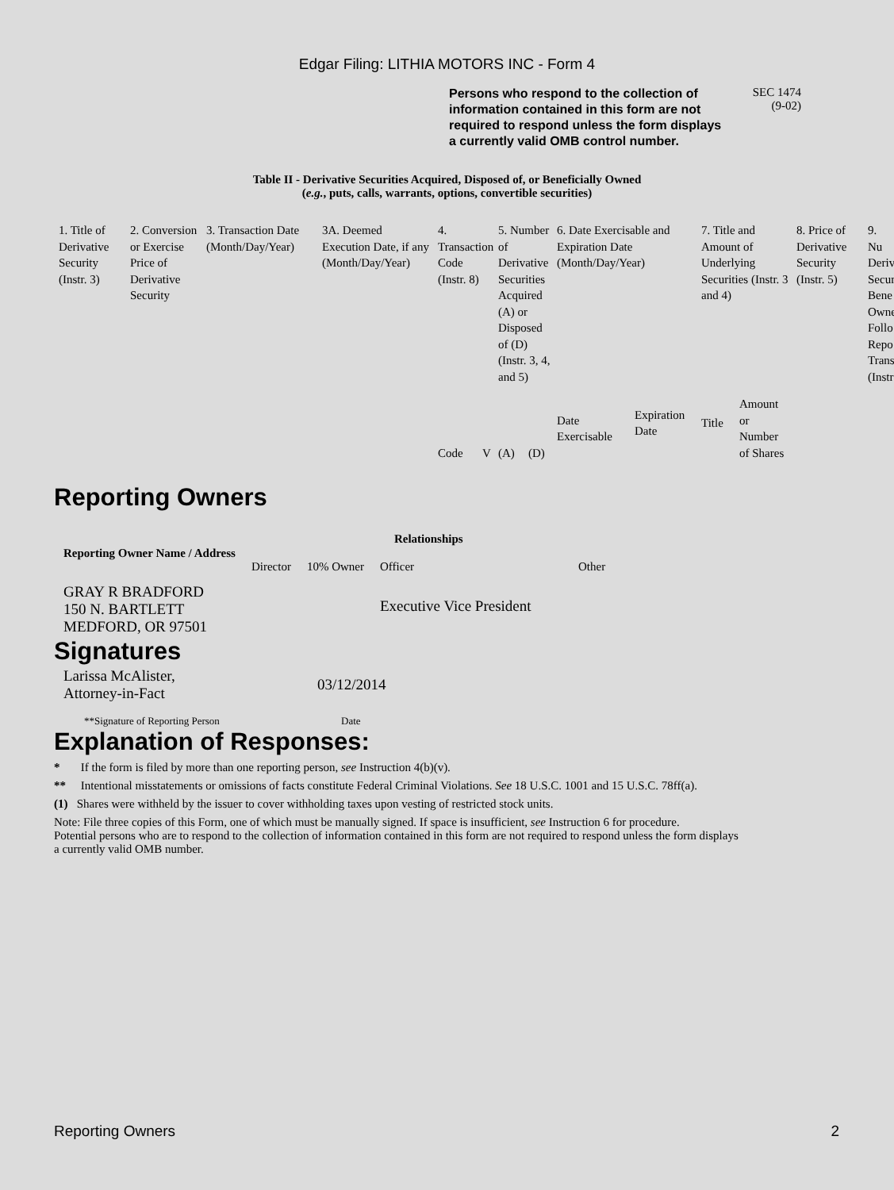Edgar Filing: LITHIA MOTORS INC - Form 4
Persons who respond to the collection of information contained in this form are not required to respond unless the form displays a currently valid OMB control number.
SEC 1474
(9-02)
Table II - Derivative Securities Acquired, Disposed of, or Beneficially Owned
(e.g., puts, calls, warrants, options, convertible securities)
| 1. Title of Derivative Security (Instr. 3) | 2. Conversion or Exercise Price of Derivative Security | 3. Transaction Date (Month/Day/Year) | 3A. Deemed Execution Date, if any (Month/Day/Year) | 4. Transaction Code (Instr. 8) | | 5. Number of Derivative Securities Acquired (A) or Disposed of (D) (Instr. 3, 4, and 5) | | 6. Date Exercisable and Expiration Date (Month/Day/Year) | | 7. Title and Amount of Underlying Securities (Instr. 3 and 4) | | 8. Price of Derivative Security (Instr. 5) | 9. Nu Deriv Secur Bene Owne Follo Repo Trans (Instr |
| | | | | Code | V | (A) | (D) | Date Exercisable | Expiration Date | Title | Amount or Number of Shares | | |
Reporting Owners
| Reporting Owner Name / Address | Relationships | | | |
| --- | --- | --- | --- | --- |
| | Director | 10% Owner | Officer | Other |
| GRAY R BRADFORD 150 N. BARTLETT MEDFORD, OR 97501 | | | Executive Vice President | |
Signatures
| Larissa McAlister, Attorney-in-Fact | 03/12/2014 |
| **Signature of Reporting Person | Date |
Explanation of Responses:
* If the form is filed by more than one reporting person, see Instruction 4(b)(v).
** Intentional misstatements or omissions of facts constitute Federal Criminal Violations. See 18 U.S.C. 1001 and 15 U.S.C. 78ff(a).
(1) Shares were withheld by the issuer to cover withholding taxes upon vesting of restricted stock units.
Note: File three copies of this Form, one of which must be manually signed. If space is insufficient, see Instruction 6 for procedure.
Potential persons who are to respond to the collection of information contained in this form are not required to respond unless the form displays
a currently valid OMB number.
Reporting Owners 2